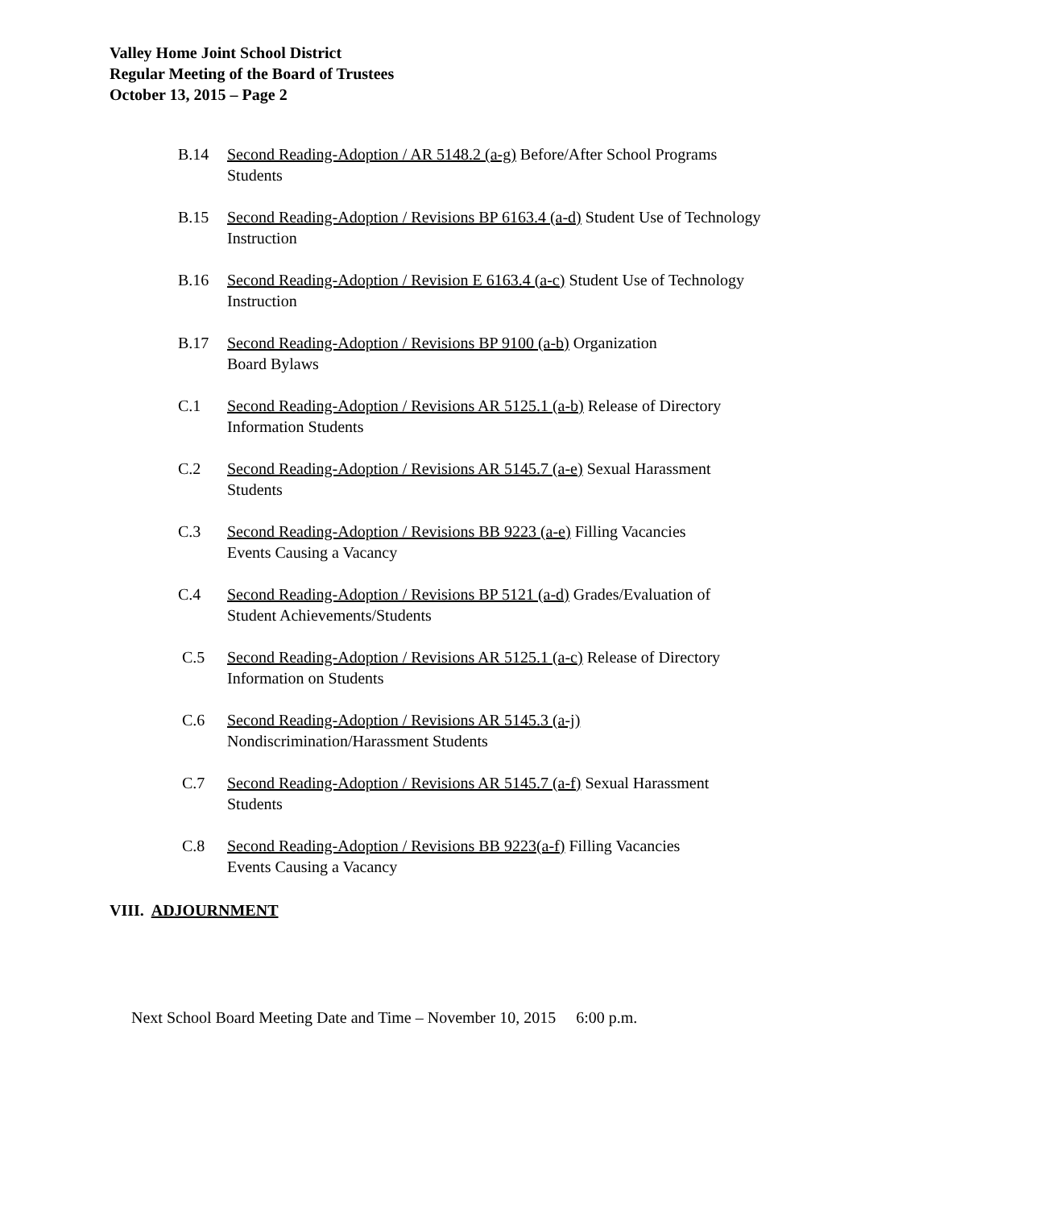Valley Home Joint School District
Regular Meeting of the Board of Trustees
October 13, 2015 – Page 2
B.14 Second Reading-Adoption / AR 5148.2 (a-g) Before/After School Programs
Students
B.15 Second Reading-Adoption / Revisions BP 6163.4 (a-d) Student Use of Technology
Instruction
B.16 Second Reading-Adoption / Revision E 6163.4 (a-c) Student Use of Technology
Instruction
B.17 Second Reading-Adoption / Revisions BP 9100 (a-b) Organization
Board Bylaws
C.1 Second Reading-Adoption / Revisions AR 5125.1 (a-b) Release of Directory
Information Students
C.2 Second Reading-Adoption / Revisions AR 5145.7 (a-e) Sexual Harassment
Students
C.3 Second Reading-Adoption / Revisions BB 9223 (a-e) Filling Vacancies
Events Causing a Vacancy
C.4 Second Reading-Adoption / Revisions BP 5121 (a-d) Grades/Evaluation of
Student Achievements/Students
C.5 Second Reading-Adoption / Revisions AR 5125.1 (a-c) Release of Directory
Information on Students
C.6 Second Reading-Adoption / Revisions AR 5145.3 (a-j)
Nondiscrimination/Harassment Students
C.7 Second Reading-Adoption / Revisions AR 5145.7 (a-f) Sexual Harassment
Students
C.8 Second Reading-Adoption / Revisions BB 9223(a-f) Filling Vacancies
Events Causing a Vacancy
VIII. ADJOURNMENT
Next School Board Meeting Date and Time – November 10, 2015 6:00 p.m.